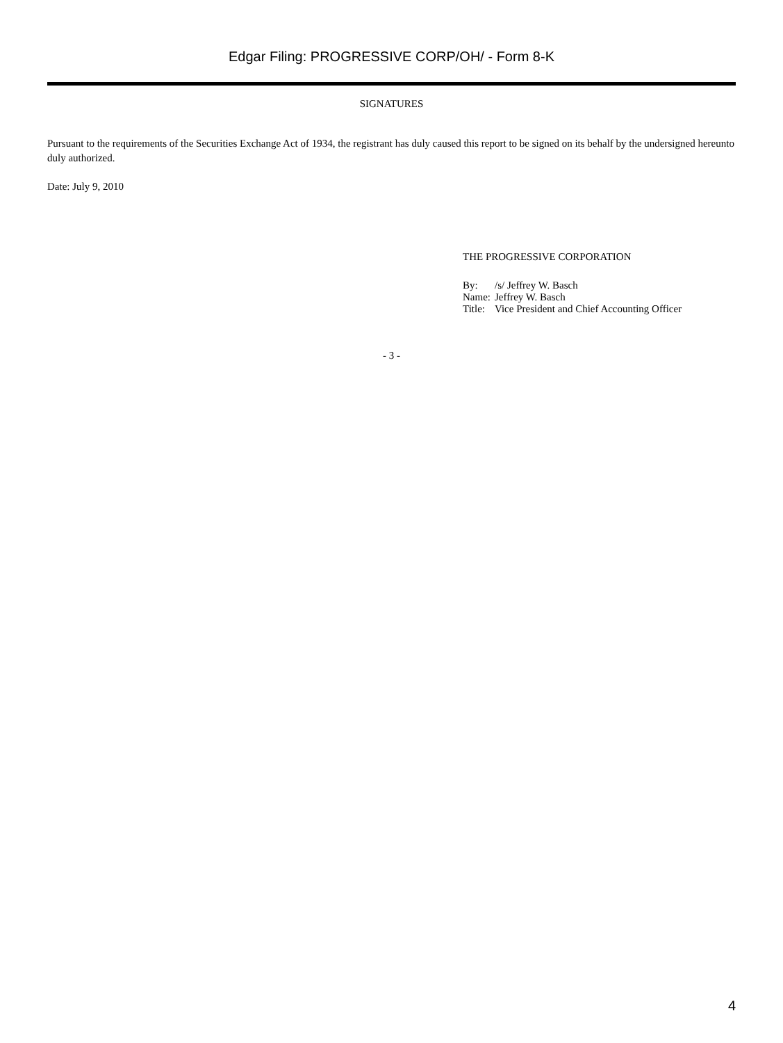Edgar Filing: PROGRESSIVE CORP/OH/ - Form 8-K
SIGNATURES
Pursuant to the requirements of the Securities Exchange Act of 1934, the registrant has duly caused this report to be signed on its behalf by the undersigned hereunto duly authorized.
Date: July 9, 2010
THE PROGRESSIVE CORPORATION
| By: | /s/ Jeffrey W. Basch |
| Name: | Jeffrey W. Basch |
| Title: | Vice President and Chief Accounting Officer |
- 3 -
4